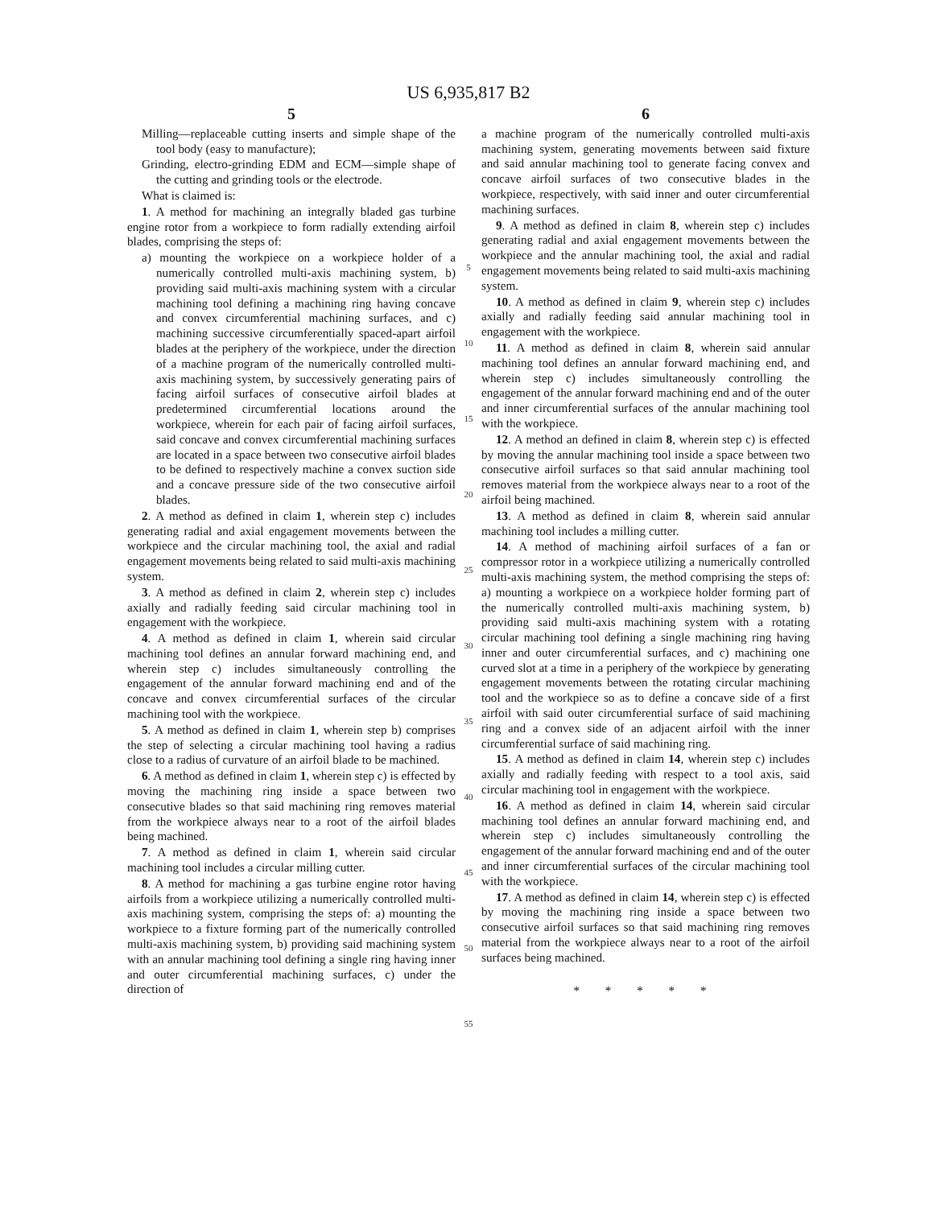US 6,935,817 B2
5
Milling—replaceable cutting inserts and simple shape of the tool body (easy to manufacture);
Grinding, electro-grinding EDM and ECM—simple shape of the cutting and grinding tools or the electrode.
What is claimed is:
1. A method for machining an integrally bladed gas turbine engine rotor from a workpiece to form radially extending airfoil blades, comprising the steps of:
a) mounting the workpiece on a workpiece holder of a numerically controlled multi-axis machining system, b) providing said multi-axis machining system with a circular machining tool defining a machining ring having concave and convex circumferential machining surfaces, and c) machining successive circumferentially spaced-apart airfoil blades at the periphery of the workpiece, under the direction of a machine program of the numerically controlled multi-axis machining system, by successively generating pairs of facing airfoil surfaces of consecutive airfoil blades at predetermined circumferential locations around the workpiece, wherein for each pair of facing airfoil surfaces, said concave and convex circumferential machining surfaces are located in a space between two consecutive airfoil blades to be defined to respectively machine a convex suction side and a concave pressure side of the two consecutive airfoil blades.
2. A method as defined in claim 1, wherein step c) includes generating radial and axial engagement movements between the workpiece and the circular machining tool, the axial and radial engagement movements being related to said multi-axis machining system.
3. A method as defined in claim 2, wherein step c) includes axially and radially feeding said circular machining tool in engagement with the workpiece.
4. A method as defined in claim 1, wherein said circular machining tool defines an annular forward machining end, and wherein step c) includes simultaneously controlling the engagement of the annular forward machining end and of the concave and convex circumferential surfaces of the circular machining tool with the workpiece.
5. A method as defined in claim 1, wherein step b) comprises the step of selecting a circular machining tool having a radius close to a radius of curvature of an airfoil blade to be machined.
6. A method as defined in claim 1, wherein step c) is effected by moving the machining ring inside a space between two consecutive blades so that said machining ring removes material from the workpiece always near to a root of the airfoil blades being machined.
7. A method as defined in claim 1, wherein said circular machining tool includes a circular milling cutter.
8. A method for machining a gas turbine engine rotor having airfoils from a workpiece utilizing a numerically controlled multi-axis machining system, comprising the steps of: a) mounting the workpiece to a fixture forming part of the numerically controlled multi-axis machining system, b) providing said machining system with an annular machining tool defining a single ring having inner and outer circumferential machining surfaces, c) under the direction of
5
10
15
20
25
30
35
40
45
50
55
6
a machine program of the numerically controlled multi-axis machining system, generating movements between said fixture and said annular machining tool to generate facing convex and concave airfoil surfaces of two consecutive blades in the workpiece, respectively, with said inner and outer circumferential machining surfaces.
9. A method as defined in claim 8, wherein step c) includes generating radial and axial engagement movements between the workpiece and the annular machining tool, the axial and radial engagement movements being related to said multi-axis machining system.
10. A method as defined in claim 9, wherein step c) includes axially and radially feeding said annular machining tool in engagement with the workpiece.
11. A method as defined in claim 8, wherein said annular machining tool defines an annular forward machining end, and wherein step c) includes simultaneously controlling the engagement of the annular forward machining end and of the outer and inner circumferential surfaces of the annular machining tool with the workpiece.
12. A method an defined in claim 8, wherein step c) is effected by moving the annular machining tool inside a space between two consecutive airfoil surfaces so that said annular machining tool removes material from the workpiece always near to a root of the airfoil being machined.
13. A method as defined in claim 8, wherein said annular machining tool includes a milling cutter.
14. A method of machining airfoil surfaces of a fan or compressor rotor in a workpiece utilizing a numerically controlled multi-axis machining system, the method comprising the steps of: a) mounting a workpiece on a workpiece holder forming part of the numerically controlled multi-axis machining system, b) providing said multi-axis machining system with a rotating circular machining tool defining a single machining ring having inner and outer circumferential surfaces, and c) machining one curved slot at a time in a periphery of the workpiece by generating engagement movements between the rotating circular machining tool and the workpiece so as to define a concave side of a first airfoil with said outer circumferential surface of said machining ring and a convex side of an adjacent airfoil with the inner circumferential surface of said machining ring.
15. A method as defined in claim 14, wherein step c) includes axially and radially feeding with respect to a tool axis, said circular machining tool in engagement with the workpiece.
16. A method as defined in claim 14, wherein said circular machining tool defines an annular forward machining end, and wherein step c) includes simultaneously controlling the engagement of the annular forward machining end and of the outer and inner circumferential surfaces of the circular machining tool with the workpiece.
17. A method as defined in claim 14, wherein step c) is effected by moving the machining ring inside a space between two consecutive airfoil surfaces so that said machining ring removes material from the workpiece always near to a root of the airfoil surfaces being machined.
* * * * *